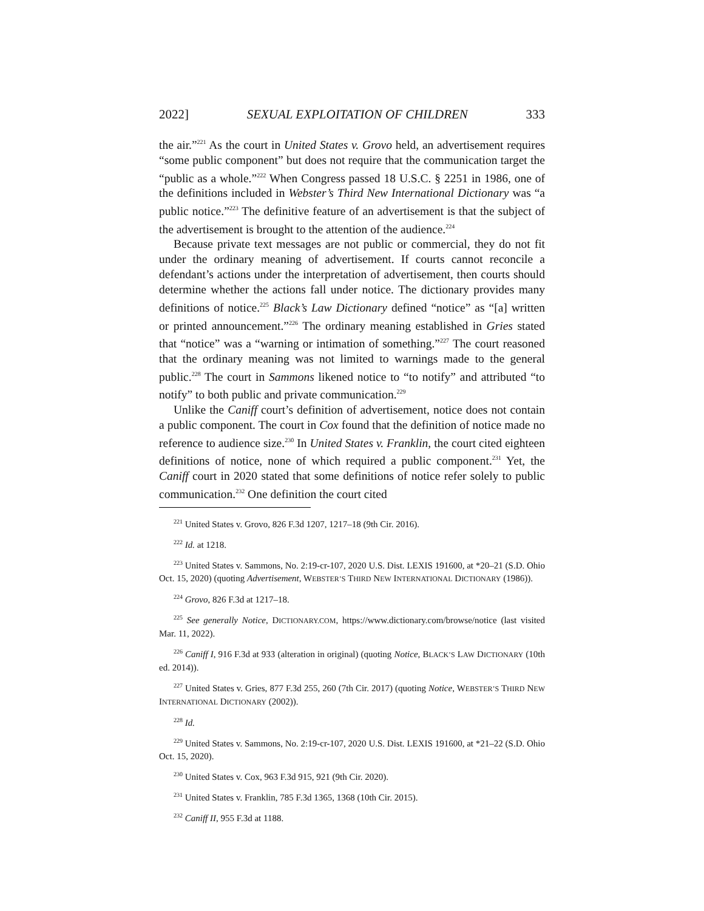2022] SEXUAL EXPLOITATION OF CHILDREN 333
the air.”<sup>221</sup> As the court in United States v. Grovo held, an advertisement requires “some public component” but does not require that the communication target the “public as a whole.”<sup>222</sup> When Congress passed 18 U.S.C. § 2251 in 1986, one of the definitions included in Webster’s Third New International Dictionary was “a public notice.”<sup>223</sup> The definitive feature of an advertisement is that the subject of the advertisement is brought to the attention of the audience.<sup>224</sup>
Because private text messages are not public or commercial, they do not fit under the ordinary meaning of advertisement. If courts cannot reconcile a defendant’s actions under the interpretation of advertisement, then courts should determine whether the actions fall under notice. The dictionary provides many definitions of notice.<sup>225</sup> Black’s Law Dictionary defined “notice” as “[a] written or printed announcement.”<sup>226</sup> The ordinary meaning established in Gries stated that “notice” was a “warning or intimation of something.”<sup>227</sup> The court reasoned that the ordinary meaning was not limited to warnings made to the general public.<sup>228</sup> The court in Sammons likened notice to “to notify” and attributed “to notify” to both public and private communication.<sup>229</sup>
Unlike the Caniff court’s definition of advertisement, notice does not contain a public component. The court in Cox found that the definition of notice made no reference to audience size.<sup>230</sup> In United States v. Franklin, the court cited eighteen definitions of notice, none of which required a public component.<sup>231</sup> Yet, the Caniff court in 2020 stated that some definitions of notice refer solely to public communication.<sup>232</sup> One definition the court cited
<sup>221</sup> United States v. Grovo, 826 F.3d 1207, 1217–18 (9th Cir. 2016).
<sup>222</sup> Id. at 1218.
<sup>223</sup> United States v. Sammons, No. 2:19-cr-107, 2020 U.S. Dist. LEXIS 191600, at *20–21 (S.D. Ohio Oct. 15, 2020) (quoting Advertisement, WEBSTER’S THIRD NEW INTERNATIONAL DICTIONARY (1986)).
<sup>224</sup> Grovo, 826 F.3d at 1217–18.
<sup>225</sup> See generally Notice, DICTIONARY.COM, https://www.dictionary.com/browse/notice (last visited Mar. 11, 2022).
<sup>226</sup> Caniff I, 916 F.3d at 933 (alteration in original) (quoting Notice, BLACK’S LAW DICTIONARY (10th ed. 2014)).
<sup>227</sup> United States v. Gries, 877 F.3d 255, 260 (7th Cir. 2017) (quoting Notice, WEBSTER’S THIRD NEW INTERNATIONAL DICTIONARY (2002)).
<sup>228</sup> Id.
<sup>229</sup> United States v. Sammons, No. 2:19-cr-107, 2020 U.S. Dist. LEXIS 191600, at *21–22 (S.D. Ohio Oct. 15, 2020).
<sup>230</sup> United States v. Cox, 963 F.3d 915, 921 (9th Cir. 2020).
<sup>231</sup> United States v. Franklin, 785 F.3d 1365, 1368 (10th Cir. 2015).
<sup>232</sup> Caniff II, 955 F.3d at 1188.